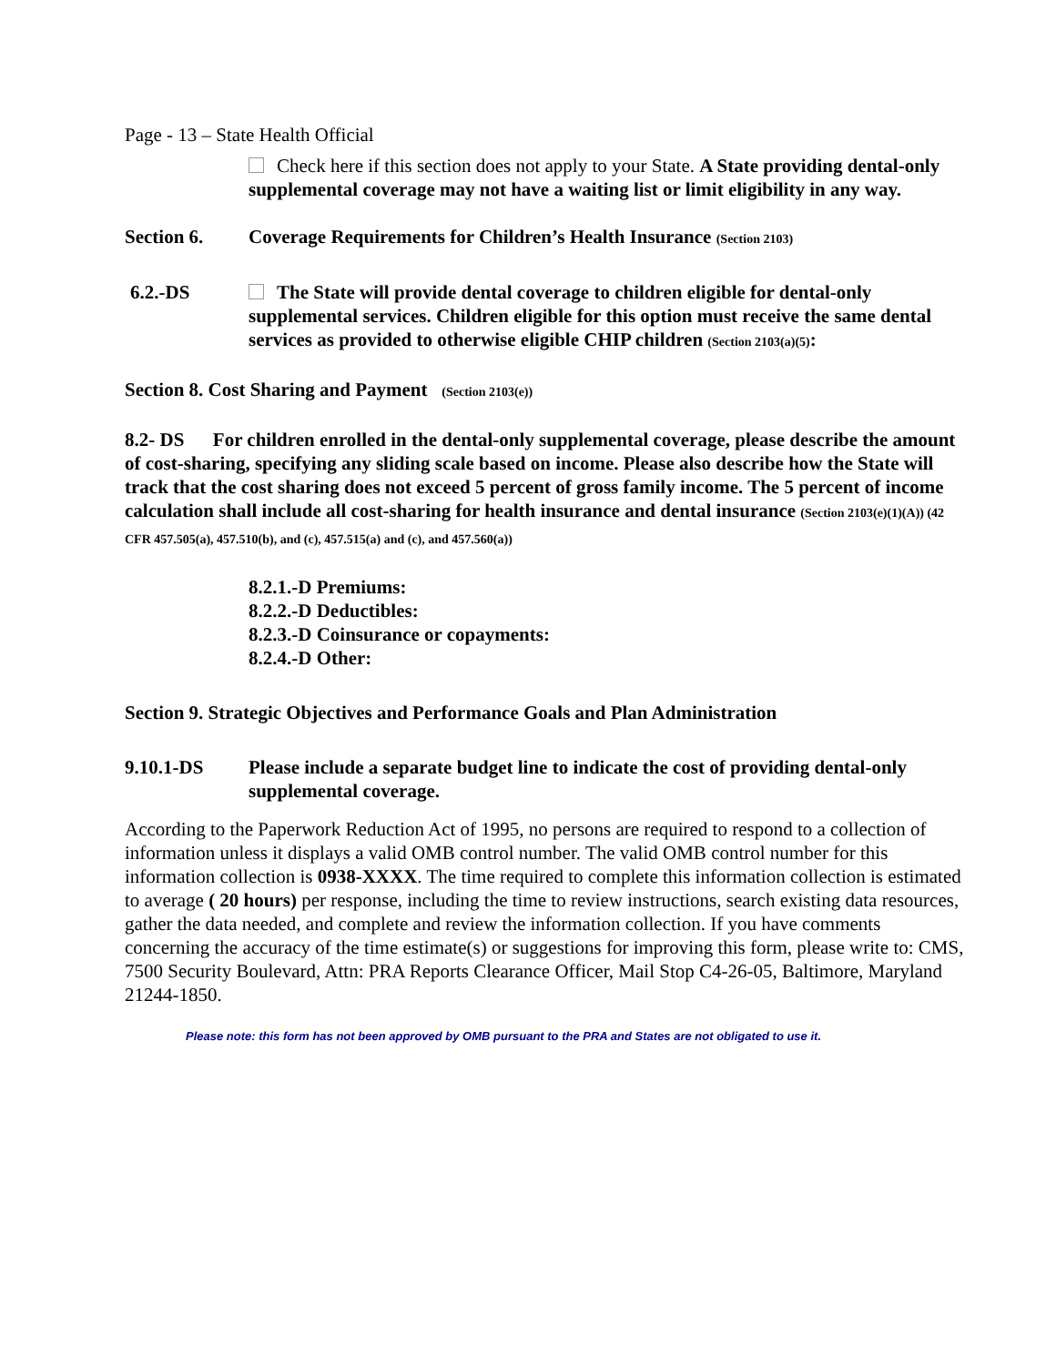Page - 13 – State Health Official
Check here if this section does not apply to your State. A State providing dental-only supplemental coverage may not have a waiting list or limit eligibility in any way.
Section 6. Coverage Requirements for Children’s Health Insurance (Section 2103)
6.2.-DS The State will provide dental coverage to children eligible for dental-only supplemental services. Children eligible for this option must receive the same dental services as provided to otherwise eligible CHIP children (Section 2103(a)(5):
Section 8. Cost Sharing and Payment (Section 2103(e))
8.2- DS For children enrolled in the dental-only supplemental coverage, please describe the amount of cost-sharing, specifying any sliding scale based on income. Please also describe how the State will track that the cost sharing does not exceed 5 percent of gross family income. The 5 percent of income calculation shall include all cost-sharing for health insurance and dental insurance (Section 2103(e)(1)(A)) (42 CFR 457.505(a), 457.510(b), and (c), 457.515(a) and (c), and 457.560(a))
8.2.1.-D Premiums:
8.2.2.-D Deductibles:
8.2.3.-D Coinsurance or copayments:
8.2.4.-D Other:
Section 9. Strategic Objectives and Performance Goals and Plan Administration
9.10.1-DS Please include a separate budget line to indicate the cost of providing dental-only supplemental coverage.
According to the Paperwork Reduction Act of 1995, no persons are required to respond to a collection of information unless it displays a valid OMB control number. The valid OMB control number for this information collection is 0938-XXXX. The time required to complete this information collection is estimated to average ( 20 hours) per response, including the time to review instructions, search existing data resources, gather the data needed, and complete and review the information collection. If you have comments concerning the accuracy of the time estimate(s) or suggestions for improving this form, please write to: CMS, 7500 Security Boulevard, Attn: PRA Reports Clearance Officer, Mail Stop C4-26-05, Baltimore, Maryland 21244-1850.
Please note: this form has not been approved by OMB pursuant to the PRA and States are not obligated to use it.